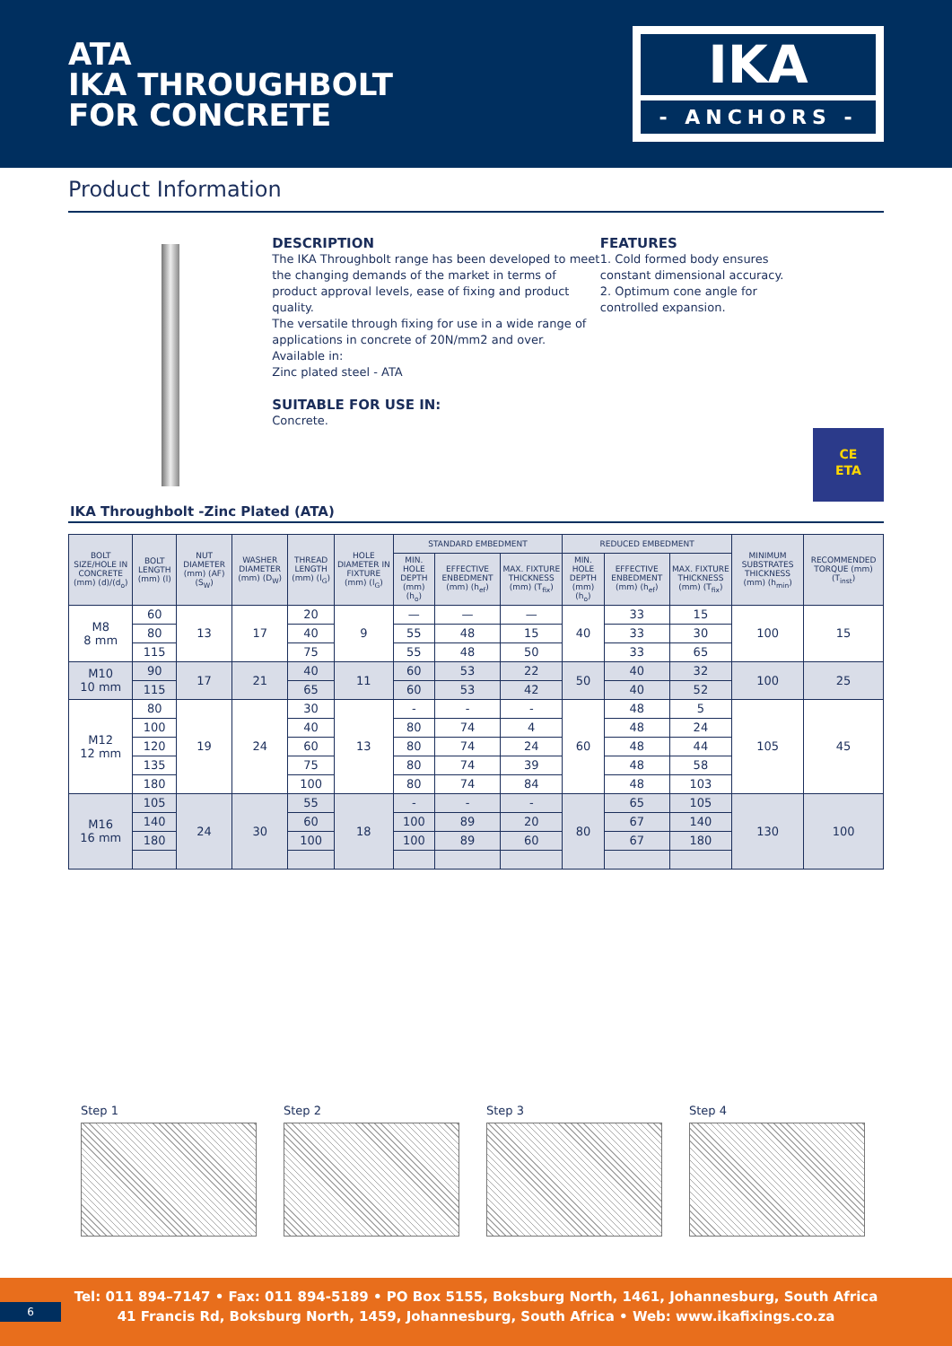ATA
IKA THROUGHBOLT
FOR CONCRETE
IKA
- ANCHORS -
Product Information
DESCRIPTION
The IKA Throughbolt range has been developed to meet the changing demands of the market in terms of product approval levels, ease of fixing and product quality.
The versatile through fixing for use in a wide range of applications in concrete of 20N/mm2 and over.
Available in:
Zinc plated steel - ATA
SUITABLE FOR USE IN:
Concrete.
FEATURES
1. Cold formed body ensures constant dimensional accuracy.
2. Optimum cone angle for controlled expansion.
CE
ETA
IKA Throughbolt -Zinc Plated (ATA)
| BOLT SIZE/HOLE IN CONCRETE (mm) (d)/(d<sub>o</sub>) | BOLT LENGTH (mm) (l) | NUT DIAMETER (mm) (AF) (S<sub>W</sub>) | WASHER DIAMETER (mm) (D<sub>W</sub>) | THREAD LENGTH (mm) (l<sub>G</sub>) | HOLE DIAMETER IN FIXTURE (mm) (l<sub>G</sub>) | STANDARD EMBEDMENT | | | REDUCED EMBEDMENT | | | MINIMUM SUBSTRATES THICKNESS (mm) (h<sub>min</sub>) | RECOMMENDED TORQUE (mm) (T<sub>inst</sub>) |
| --- | --- | --- | --- | --- | --- | --- | --- | --- | --- | --- | --- | --- | --- |
| | | | | | | MIN. HOLE DEPTH (mm) (h<sub>o</sub>) | EFFECTIVE ENBEDMENT (mm) (h<sub>ef</sub>) | MAX. FIXTURE THICKNESS (mm) (T<sub>fix</sub>) | MIN. HOLE DEPTH (mm) (h<sub>o</sub>) | EFFECTIVE ENBEDMENT (mm) (h<sub>ef</sub>) | MAX. FIXTURE THICKNESS (mm) (T<sub>fix</sub>) | | |
| M8 8 mm | 60 | 13 | 17 | 20 | 9 | — | — | — | 40 | 33 | 15 | 100 | 15 |
| | 80 | | | 40 | | 55 | 48 | 15 | | 33 | 30 | | |
| | 115 | | | 75 | | 55 | 48 | 50 | | 33 | 65 | | |
| M10 10 mm | 90 | 17 | 21 | 40 | 11 | 60 | 53 | 22 | 50 | 40 | 32 | 100 | 25 |
| | 115 | | | 65 | | 60 | 53 | 42 | | 40 | 52 | | |
| M12 12 mm | 80 | 19 | 24 | 30 | 13 | - | - | - | 60 | 48 | 5 | 105 | 45 |
| | 100 | | | 40 | | 80 | 74 | 4 | | 48 | 24 | | |
| | 120 | | | 60 | | 80 | 74 | 24 | | 48 | 44 | | |
| | 135 | | | 75 | | 80 | 74 | 39 | | 48 | 58 | | |
| | 180 | | | 100 | | 80 | 74 | 84 | | 48 | 103 | | |
| M16 16 mm | 105 | 24 | 30 | 55 | 18 | - | - | - | 80 | 65 | 105 | 130 | 100 |
| | 140 | | | 60 | | 100 | 89 | 20 | | 67 | 140 | | |
| | 180 | | | 100 | | 100 | 89 | 60 | | 67 | 180 | | |
Step 1 Step 2 Step 3 Step 4
Tel: 011 894–7147 • Fax: 011 894-5189 • PO Box 5155, Boksburg North, 1461, Johannesburg, South Africa
41 Francis Rd, Boksburg North, 1459, Johannesburg, South Africa • Web: www.ikafixings.co.za
6